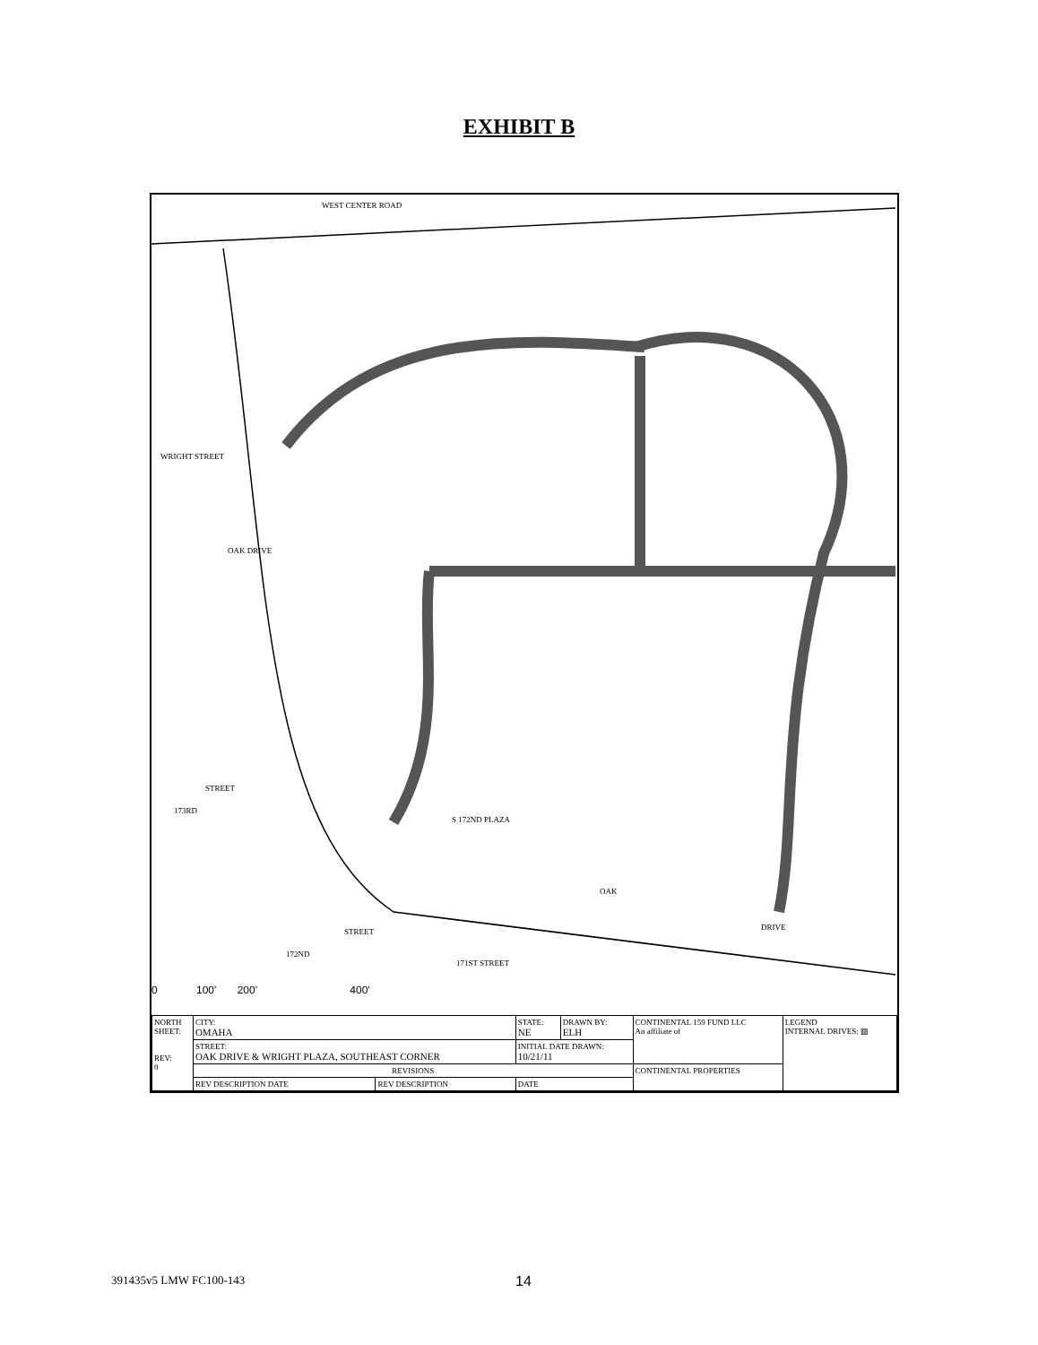EXHIBIT B
WEST CENTER ROAD
WRIGHT STREET
OAK DRIVE
STREET
173RD
S 172ND PLAZA
OAK
DRIVE
172ND
STREET
171ST STREET
0 100' 200' 400'
| NORTH SHEET: REV: 0 | CITY: OMAHA | | STATE: NE | DRAWN BY: ELH | CONTINENTAL 159 FUND LLC An affiliate of | LEGEND INTERNAL DRIVES: ▨ |
| | STREET: OAK DRIVE & WRIGHT PLAZA, SOUTHEAST CORNER | | INITIAL DATE DRAWN: 10/21/11 | | | |
| | REVISIONS | | | | CONTINENTAL PROPERTIES | |
| | REV DESCRIPTION DATE | REV DESCRIPTION | DATE | | | |
391435v5 LMW FC100-143 14